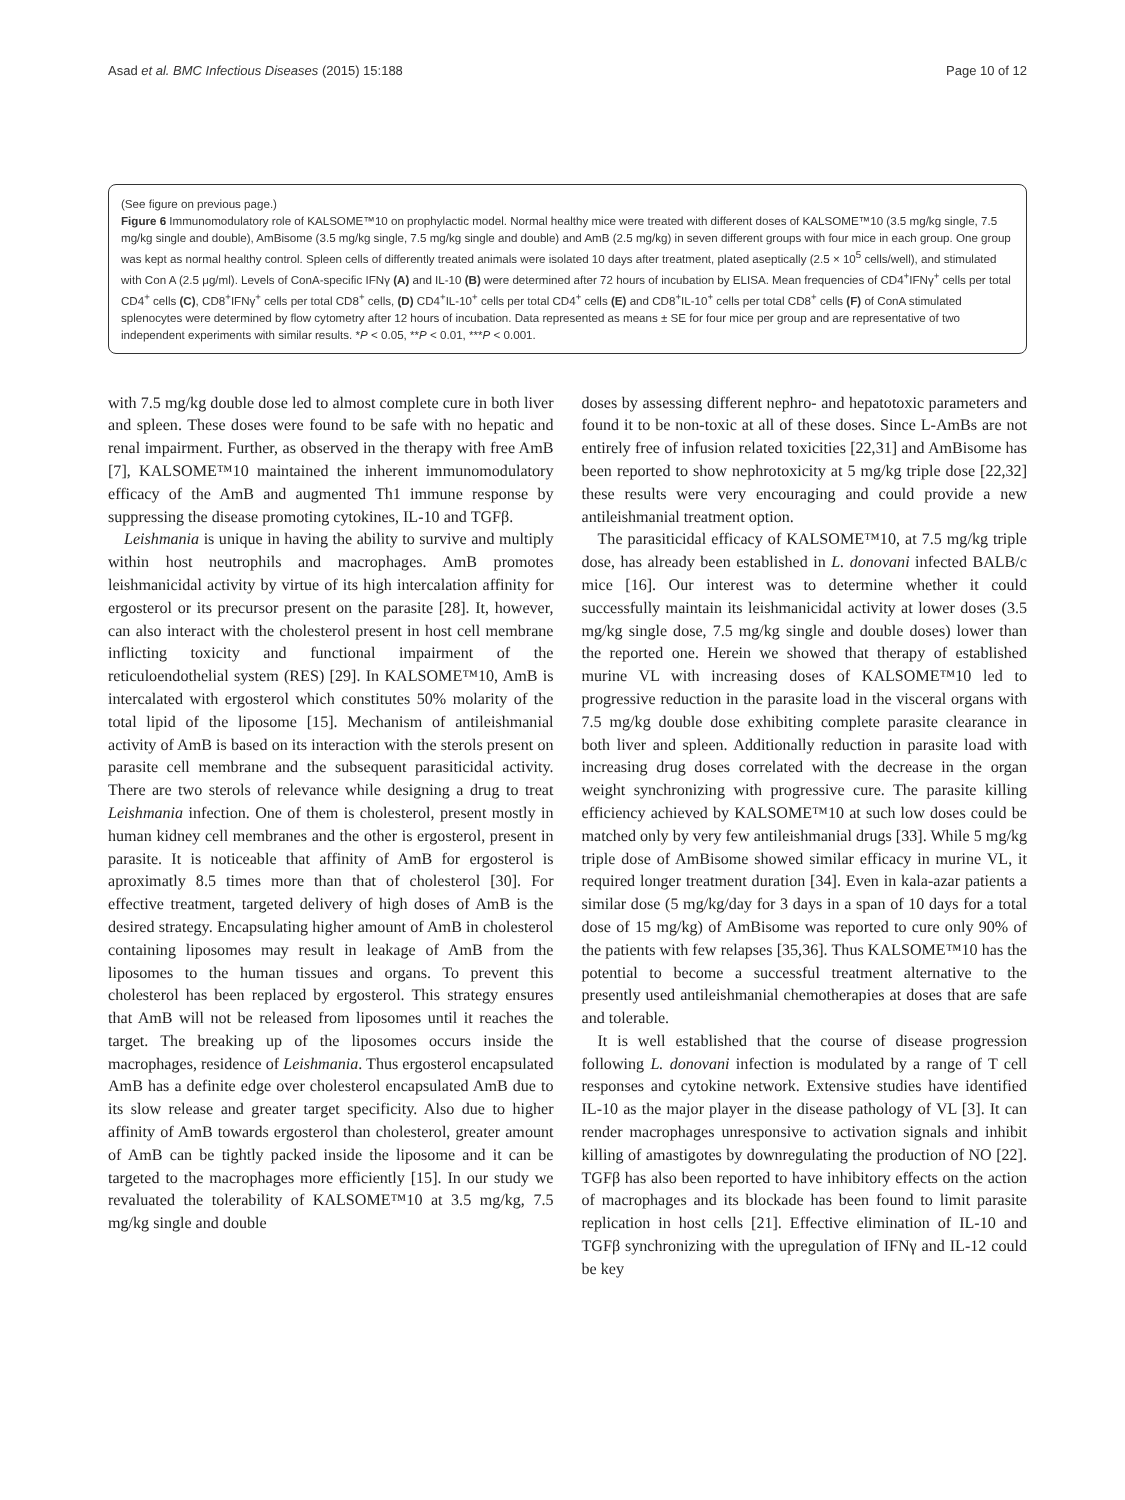Asad et al. BMC Infectious Diseases (2015) 15:188 Page 10 of 12
(See figure on previous page.)
Figure 6 Immunomodulatory role of KALSOME™10 on prophylactic model. Normal healthy mice were treated with different doses of KALSOME™10 (3.5 mg/kg single, 7.5 mg/kg single and double), AmBisome (3.5 mg/kg single, 7.5 mg/kg single and double) and AmB (2.5 mg/kg) in seven different groups with four mice in each group. One group was kept as normal healthy control. Spleen cells of differently treated animals were isolated 10 days after treatment, plated aseptically (2.5 × 10<sup>5</sup> cells/well), and stimulated with Con A (2.5 μg/ml). Levels of ConA-specific IFNγ (A) and IL-10 (B) were determined after 72 hours of incubation by ELISA. Mean frequencies of CD4<sup>+</sup>IFNγ<sup>+</sup> cells per total CD4<sup>+</sup> cells (C), CD8<sup>+</sup>IFNγ<sup>+</sup> cells per total CD8<sup>+</sup> cells, (D) CD4<sup>+</sup>IL-10<sup>+</sup> cells per total CD4<sup>+</sup> cells (E) and CD8<sup>+</sup>IL-10<sup>+</sup> cells per total CD8<sup>+</sup> cells (F) of ConA stimulated splenocytes were determined by flow cytometry after 12 hours of incubation. Data represented as means ± SE for four mice per group and are representative of two independent experiments with similar results. *P < 0.05, **P < 0.01, ***P < 0.001.
with 7.5 mg/kg double dose led to almost complete cure in both liver and spleen. These doses were found to be safe with no hepatic and renal impairment. Further, as observed in the therapy with free AmB [7], KALSOME™10 maintained the inherent immunomodulatory efficacy of the AmB and augmented Th1 immune response by suppressing the disease promoting cytokines, IL-10 and TGFβ.
Leishmania is unique in having the ability to survive and multiply within host neutrophils and macrophages. AmB promotes leishmanicidal activity by virtue of its high intercalation affinity for ergosterol or its precursor present on the parasite [28]. It, however, can also interact with the cholesterol present in host cell membrane inflicting toxicity and functional impairment of the reticuloendothelial system (RES) [29]. In KALSOME™10, AmB is intercalated with ergosterol which constitutes 50% molarity of the total lipid of the liposome [15]. Mechanism of antileishmanial activity of AmB is based on its interaction with the sterols present on parasite cell membrane and the subsequent parasiticidal activity. There are two sterols of relevance while designing a drug to treat Leishmania infection. One of them is cholesterol, present mostly in human kidney cell membranes and the other is ergosterol, present in parasite. It is noticeable that affinity of AmB for ergosterol is aproximatly 8.5 times more than that of cholesterol [30]. For effective treatment, targeted delivery of high doses of AmB is the desired strategy. Encapsulating higher amount of AmB in cholesterol containing liposomes may result in leakage of AmB from the liposomes to the human tissues and organs. To prevent this cholesterol has been replaced by ergosterol. This strategy ensures that AmB will not be released from liposomes until it reaches the target. The breaking up of the liposomes occurs inside the macrophages, residence of Leishmania. Thus ergosterol encapsulated AmB has a definite edge over cholesterol encapsulated AmB due to its slow release and greater target specificity. Also due to higher affinity of AmB towards ergosterol than cholesterol, greater amount of AmB can be tightly packed inside the liposome and it can be targeted to the macrophages more efficiently [15]. In our study we revaluated the tolerability of KALSOME™10 at 3.5 mg/kg, 7.5 mg/kg single and double
doses by assessing different nephro- and hepatotoxic parameters and found it to be non-toxic at all of these doses. Since L-AmBs are not entirely free of infusion related toxicities [22,31] and AmBisome has been reported to show nephrotoxicity at 5 mg/kg triple dose [22,32] these results were very encouraging and could provide a new antileishmanial treatment option.
The parasiticidal efficacy of KALSOME™10, at 7.5 mg/kg triple dose, has already been established in L. donovani infected BALB/c mice [16]. Our interest was to determine whether it could successfully maintain its leishmanicidal activity at lower doses (3.5 mg/kg single dose, 7.5 mg/kg single and double doses) lower than the reported one. Herein we showed that therapy of established murine VL with increasing doses of KALSOME™10 led to progressive reduction in the parasite load in the visceral organs with 7.5 mg/kg double dose exhibiting complete parasite clearance in both liver and spleen. Additionally reduction in parasite load with increasing drug doses correlated with the decrease in the organ weight synchronizing with progressive cure. The parasite killing efficiency achieved by KALSOME™10 at such low doses could be matched only by very few antileishmanial drugs [33]. While 5 mg/kg triple dose of AmBisome showed similar efficacy in murine VL, it required longer treatment duration [34]. Even in kala-azar patients a similar dose (5 mg/kg/day for 3 days in a span of 10 days for a total dose of 15 mg/kg) of AmBisome was reported to cure only 90% of the patients with few relapses [35,36]. Thus KALSOME™10 has the potential to become a successful treatment alternative to the presently used antileishmanial chemotherapies at doses that are safe and tolerable.
It is well established that the course of disease progression following L. donovani infection is modulated by a range of T cell responses and cytokine network. Extensive studies have identified IL-10 as the major player in the disease pathology of VL [3]. It can render macrophages unresponsive to activation signals and inhibit killing of amastigotes by downregulating the production of NO [22]. TGFβ has also been reported to have inhibitory effects on the action of macrophages and its blockade has been found to limit parasite replication in host cells [21]. Effective elimination of IL-10 and TGFβ synchronizing with the upregulation of IFNγ and IL-12 could be key